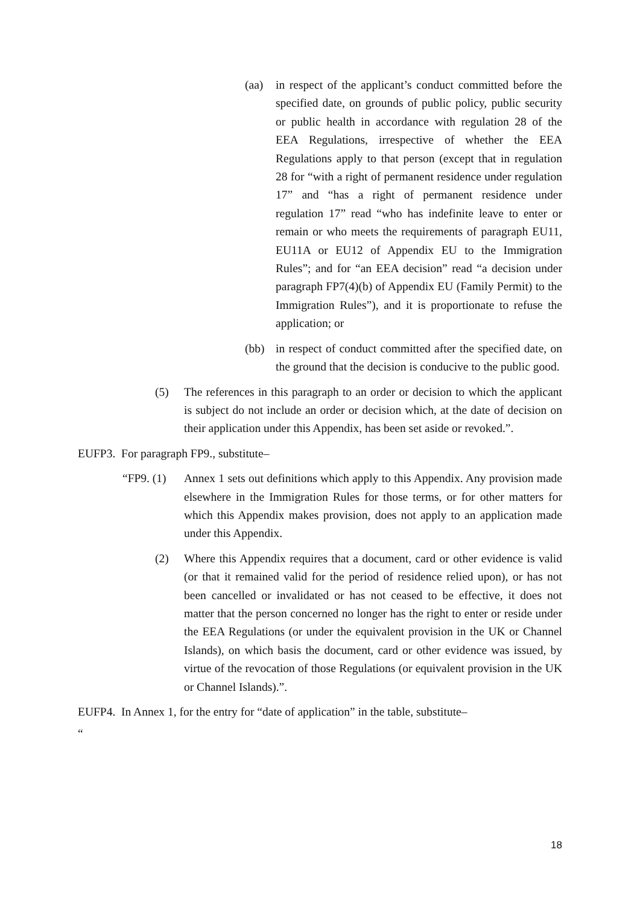(aa) in respect of the applicant’s conduct committed before the specified date, on grounds of public policy, public security or public health in accordance with regulation 28 of the EEA Regulations, irrespective of whether the EEA Regulations apply to that person (except that in regulation 28 for “with a right of permanent residence under regulation 17” and “has a right of permanent residence under regulation 17” read “who has indefinite leave to enter or remain or who meets the requirements of paragraph EU11, EU11A or EU12 of Appendix EU to the Immigration Rules”; and for “an EEA decision” read “a decision under paragraph FP7(4)(b) of Appendix EU (Family Permit) to the Immigration Rules”), and it is proportionate to refuse the application; or
(bb) in respect of conduct committed after the specified date, on the ground that the decision is conducive to the public good.
(5) The references in this paragraph to an order or decision to which the applicant is subject do not include an order or decision which, at the date of decision on their application under this Appendix, has been set aside or revoked.”.
EUFP3. For paragraph FP9., substitute–
“FP9. (1) Annex 1 sets out definitions which apply to this Appendix. Any provision made elsewhere in the Immigration Rules for those terms, or for other matters for which this Appendix makes provision, does not apply to an application made under this Appendix.
(2) Where this Appendix requires that a document, card or other evidence is valid (or that it remained valid for the period of residence relied upon), or has not been cancelled or invalidated or has not ceased to be effective, it does not matter that the person concerned no longer has the right to enter or reside under the EEA Regulations (or under the equivalent provision in the UK or Channel Islands), on which basis the document, card or other evidence was issued, by virtue of the revocation of those Regulations (or equivalent provision in the UK or Channel Islands).”.
EUFP4. In Annex 1, for the entry for “date of application” in the table, substitute–
“
18